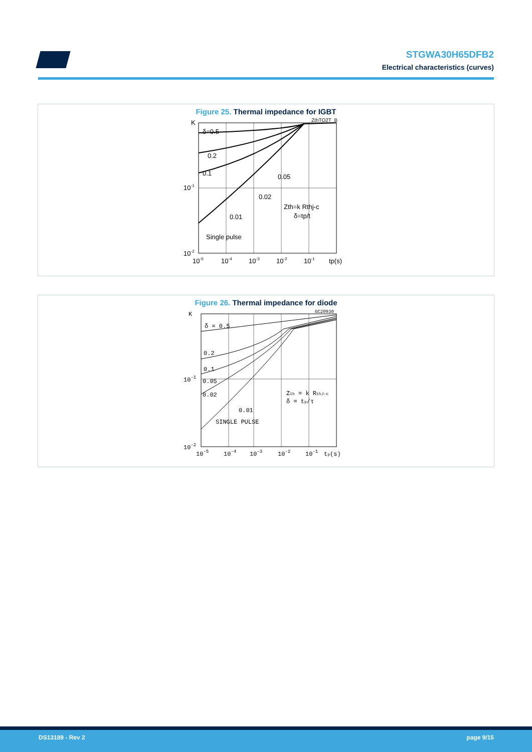STGWA30H65DFB2
Electrical characteristics (curves)
Figure 25. Thermal impedance for IGBT
K
δ=0.5
0.2
0.1
0.05
0.02
0.01
Single pulse
Zth=k Rthj-c
δ=tp/t
ZthTO2T_B
10-1
10-2
10-5
10-4
10-3
10-2
10-1
tp(s)
Figure 26. Thermal impedance for diode
K
δ = 0.5
0.2
0.1
0.05
0.02
0.01
SINGLE PULSE
Zth = k RthJ-c
δ = tp/τ
GC20930
10-1
10-2
10-5
10-4
10-3
10-2
10-1
tp(s)
DS13189 - Rev 2 page 9/15